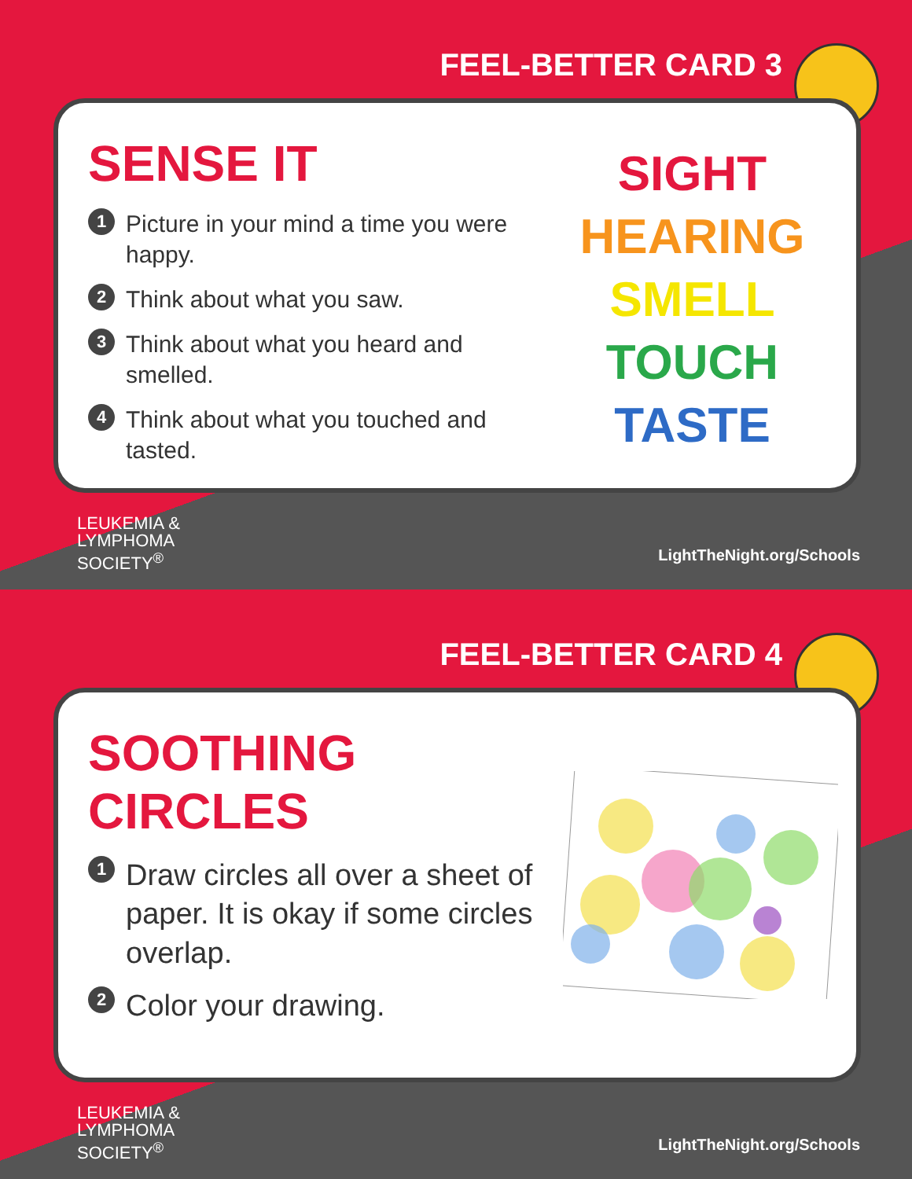FEEL-BETTER CARD 3
SENSE IT
1 Picture in your mind a time you were happy.
2 Think about what you saw.
3 Think about what you heard and smelled.
4 Think about what you touched and tasted.
SIGHT
HEARING
SMELL
TOUCH
TASTE
LEUKEMIA &
LYMPHOMA
SOCIETY<sup>®</sup>
LightTheNight.org/Schools
FEEL-BETTER CARD 4
SOOTHING CIRCLES
1 Draw circles all over a sheet of paper. It is okay if some circles overlap.
2 Color your drawing.
LEUKEMIA &
LYMPHOMA
SOCIETY<sup>®</sup>
LightTheNight.org/Schools